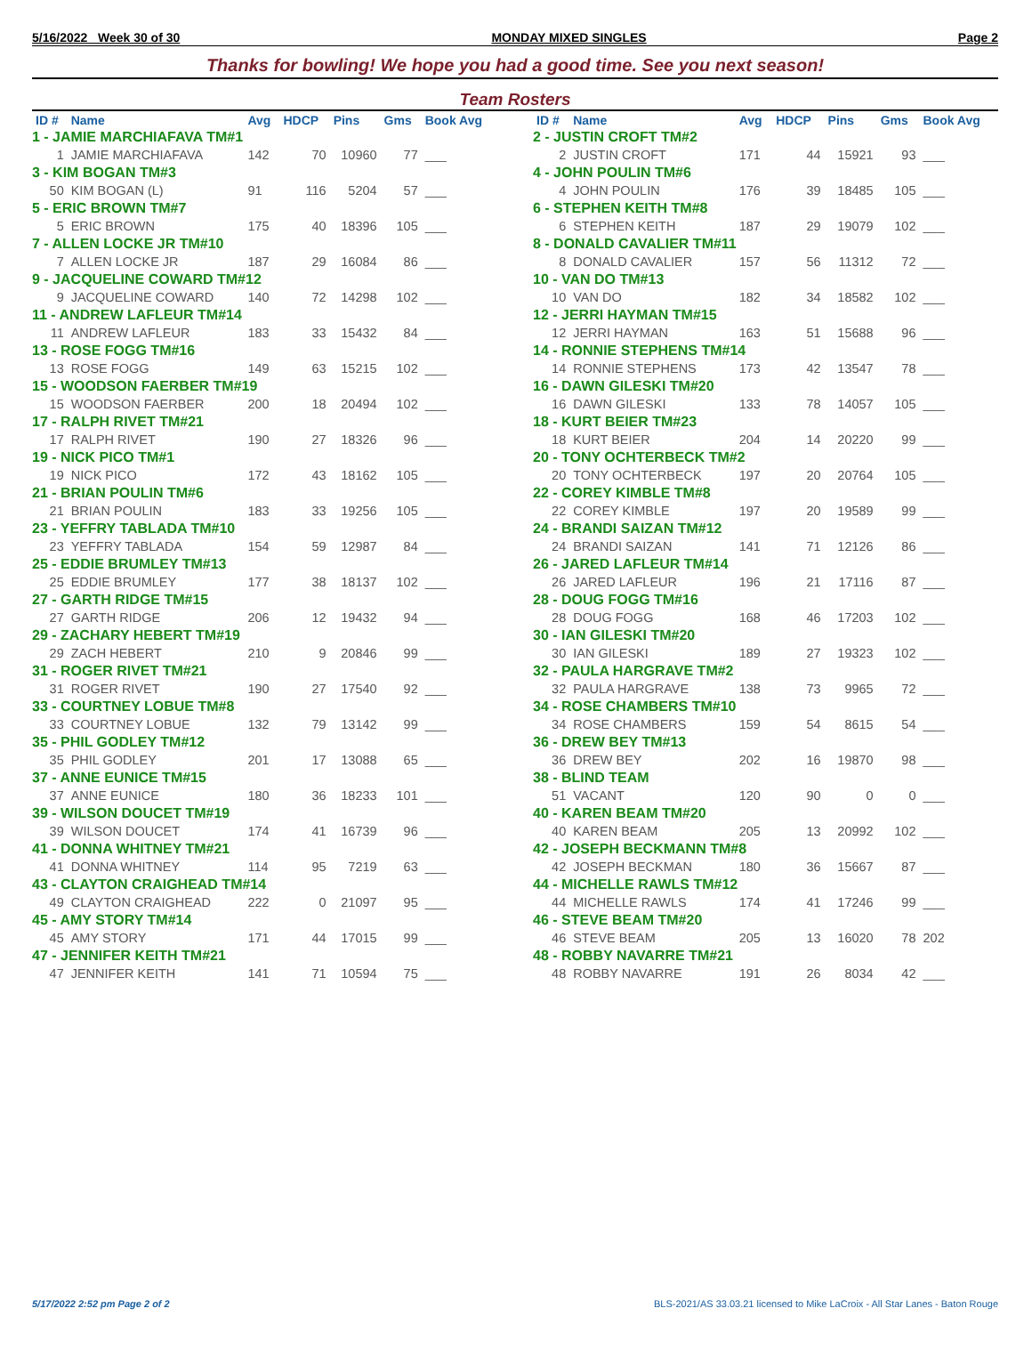5/16/2022 Week 30 of 30 MONDAY MIXED SINGLES Page 2
Thanks for bowling! We hope you had a good time. See you next season!
Team Rosters
| ID # | Name | Avg | HDCP | Pins | Gms | Book Avg |
| --- | --- | --- | --- | --- | --- | --- |
| 1 - JAMIE MARCHIAFAVA TM#1 | | | | | | |
| 1 | JAMIE MARCHIAFAVA | 142 | 70 | 10960 | 77 | ___ |
| 3 - KIM BOGAN TM#3 | | | | | | |
| 50 | KIM BOGAN (L) | 91 | 116 | 5204 | 57 | ___ |
| 5 - ERIC BROWN TM#7 | | | | | | |
| 5 | ERIC BROWN | 175 | 40 | 18396 | 105 | ___ |
| 7 - ALLEN LOCKE JR TM#10 | | | | | | |
| 7 | ALLEN LOCKE JR | 187 | 29 | 16084 | 86 | ___ |
| 9 - JACQUELINE COWARD TM#12 | | | | | | |
| 9 | JACQUELINE COWARD | 140 | 72 | 14298 | 102 | ___ |
| 11 - ANDREW LAFLEUR TM#14 | | | | | | |
| 11 | ANDREW LAFLEUR | 183 | 33 | 15432 | 84 | ___ |
| 13 - ROSE FOGG TM#16 | | | | | | |
| 13 | ROSE FOGG | 149 | 63 | 15215 | 102 | ___ |
| 15 - WOODSON FAERBER TM#19 | | | | | | |
| 15 | WOODSON FAERBER | 200 | 18 | 20494 | 102 | ___ |
| 17 - RALPH RIVET TM#21 | | | | | | |
| 17 | RALPH RIVET | 190 | 27 | 18326 | 96 | ___ |
| 19 - NICK PICO TM#1 | | | | | | |
| 19 | NICK PICO | 172 | 43 | 18162 | 105 | ___ |
| 21 - BRIAN POULIN TM#6 | | | | | | |
| 21 | BRIAN POULIN | 183 | 33 | 19256 | 105 | ___ |
| 23 - YEFFRY TABLADA TM#10 | | | | | | |
| 23 | YEFFRY TABLADA | 154 | 59 | 12987 | 84 | ___ |
| 25 - EDDIE BRUMLEY TM#13 | | | | | | |
| 25 | EDDIE BRUMLEY | 177 | 38 | 18137 | 102 | ___ |
| 27 - GARTH RIDGE TM#15 | | | | | | |
| 27 | GARTH RIDGE | 206 | 12 | 19432 | 94 | ___ |
| 29 - ZACHARY HEBERT TM#19 | | | | | | |
| 29 | ZACH HEBERT | 210 | 9 | 20846 | 99 | ___ |
| 31 - ROGER RIVET TM#21 | | | | | | |
| 31 | ROGER RIVET | 190 | 27 | 17540 | 92 | ___ |
| 33 - COURTNEY LOBUE TM#8 | | | | | | |
| 33 | COURTNEY LOBUE | 132 | 79 | 13142 | 99 | ___ |
| 35 - PHIL GODLEY TM#12 | | | | | | |
| 35 | PHIL GODLEY | 201 | 17 | 13088 | 65 | ___ |
| 37 - ANNE EUNICE TM#15 | | | | | | |
| 37 | ANNE EUNICE | 180 | 36 | 18233 | 101 | ___ |
| 39 - WILSON DOUCET TM#19 | | | | | | |
| 39 | WILSON DOUCET | 174 | 41 | 16739 | 96 | ___ |
| 41 - DONNA WHITNEY TM#21 | | | | | | |
| 41 | DONNA WHITNEY | 114 | 95 | 7219 | 63 | ___ |
| 43 - CLAYTON CRAIGHEAD TM#14 | | | | | | |
| 49 | CLAYTON CRAIGHEAD | 222 | 0 | 21097 | 95 | ___ |
| 45 - AMY STORY TM#14 | | | | | | |
| 45 | AMY STORY | 171 | 44 | 17015 | 99 | ___ |
| 47 - JENNIFER KEITH TM#21 | | | | | | |
| 47 | JENNIFER KEITH | 141 | 71 | 10594 | 75 | ___ |
| ID # | Name | Avg | HDCP | Pins | Gms | Book Avg |
| --- | --- | --- | --- | --- | --- | --- |
| 2 - JUSTIN CROFT TM#2 | | | | | | |
| 2 | JUSTIN CROFT | 171 | 44 | 15921 | 93 | ___ |
| 4 - JOHN POULIN TM#6 | | | | | | |
| 4 | JOHN POULIN | 176 | 39 | 18485 | 105 | ___ |
| 6 - STEPHEN KEITH TM#8 | | | | | | |
| 6 | STEPHEN KEITH | 187 | 29 | 19079 | 102 | ___ |
| 8 - DONALD CAVALIER TM#11 | | | | | | |
| 8 | DONALD CAVALIER | 157 | 56 | 11312 | 72 | ___ |
| 10 - VAN DO TM#13 | | | | | | |
| 10 | VAN DO | 182 | 34 | 18582 | 102 | ___ |
| 12 - JERRI HAYMAN TM#15 | | | | | | |
| 12 | JERRI HAYMAN | 163 | 51 | 15688 | 96 | ___ |
| 14 - RONNIE STEPHENS TM#14 | | | | | | |
| 14 | RONNIE STEPHENS | 173 | 42 | 13547 | 78 | ___ |
| 16 - DAWN GILESKI TM#20 | | | | | | |
| 16 | DAWN GILESKI | 133 | 78 | 14057 | 105 | ___ |
| 18 - KURT BEIER TM#23 | | | | | | |
| 18 | KURT BEIER | 204 | 14 | 20220 | 99 | ___ |
| 20 - TONY OCHTERBECK TM#2 | | | | | | |
| 20 | TONY OCHTERBECK | 197 | 20 | 20764 | 105 | ___ |
| 22 - COREY KIMBLE TM#8 | | | | | | |
| 22 | COREY KIMBLE | 197 | 20 | 19589 | 99 | ___ |
| 24 - BRANDI SAIZAN TM#12 | | | | | | |
| 24 | BRANDI SAIZAN | 141 | 71 | 12126 | 86 | ___ |
| 26 - JARED LAFLEUR TM#14 | | | | | | |
| 26 | JARED LAFLEUR | 196 | 21 | 17116 | 87 | ___ |
| 28 - DOUG FOGG TM#16 | | | | | | |
| 28 | DOUG FOGG | 168 | 46 | 17203 | 102 | ___ |
| 30 - IAN GILESKI TM#20 | | | | | | |
| 30 | IAN GILESKI | 189 | 27 | 19323 | 102 | ___ |
| 32 - PAULA HARGRAVE TM#2 | | | | | | |
| 32 | PAULA HARGRAVE | 138 | 73 | 9965 | 72 | ___ |
| 34 - ROSE CHAMBERS TM#10 | | | | | | |
| 34 | ROSE CHAMBERS | 159 | 54 | 8615 | 54 | ___ |
| 36 - DREW BEY TM#13 | | | | | | |
| 36 | DREW BEY | 202 | 16 | 19870 | 98 | ___ |
| 38 - BLIND TEAM | | | | | | |
| 51 | VACANT | 120 | 90 | 0 | 0 | ___ |
| 40 - KAREN BEAM TM#20 | | | | | | |
| 40 | KAREN BEAM | 205 | 13 | 20992 | 102 | ___ |
| 42 - JOSEPH BECKMANN TM#8 | | | | | | |
| 42 | JOSEPH BECKMAN | 180 | 36 | 15667 | 87 | ___ |
| 44 - MICHELLE RAWLS TM#12 | | | | | | |
| 44 | MICHELLE RAWLS | 174 | 41 | 17246 | 99 | ___ |
| 46 - STEVE BEAM TM#20 | | | | | | |
| 46 | STEVE BEAM | 205 | 13 | 16020 | 78 | 202 |
| 48 - ROBBY NAVARRE TM#21 | | | | | | |
| 48 | ROBBY NAVARRE | 191 | 26 | 8034 | 42 | ___ |
5/17/2022 2:52 pm Page 2 of 2 BLS-2021/AS 33.03.21 licensed to Mike LaCroix - All Star Lanes - Baton Rouge